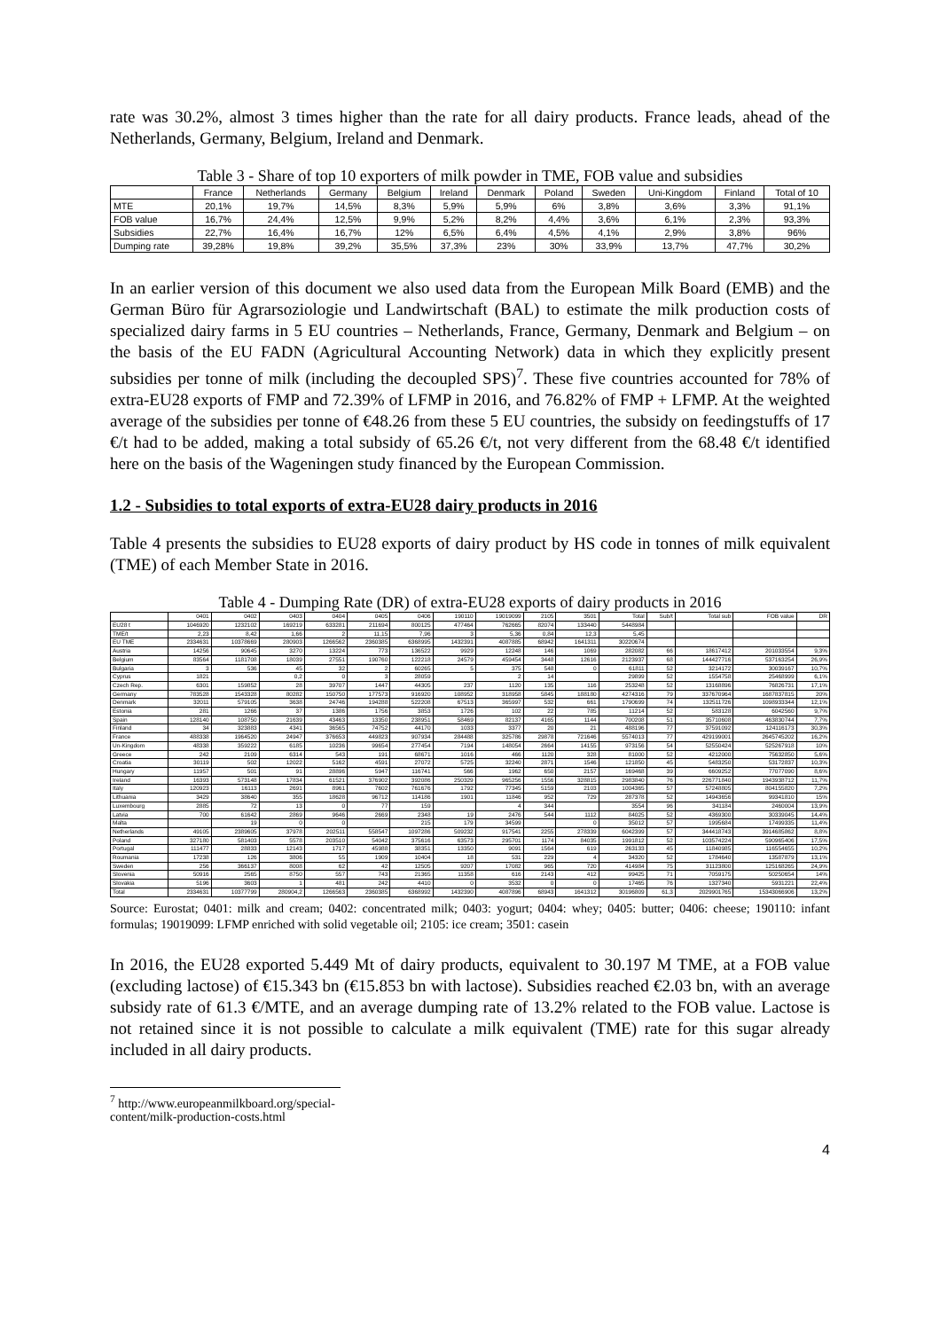rate was 30.2%, almost 3 times higher than the rate for all dairy products. France leads, ahead of the Netherlands, Germany, Belgium, Ireland and Denmark.
Table 3 - Share of top 10 exporters of milk powder in TME, FOB value and subsidies
| | France | Netherlands | Germany | Belgium | Ireland | Denmark | Poland | Sweden | Uni-Kingdom | Finland | Total of 10 |
| --- | --- | --- | --- | --- | --- | --- | --- | --- | --- | --- | --- |
| MTE | 20,1% | 19,7% | 14,5% | 8,3% | 5,9% | 5,9% | 6% | 3,8% | 3,6% | 3,3% | 91,1% |
| FOB value | 16,7% | 24,4% | 12,5% | 9,9% | 5,2% | 8,2% | 4,4% | 3,6% | 6,1% | 2,3% | 93,3% |
| Subsidies | 22,7% | 16,4% | 16,7% | 12% | 6,5% | 6,4% | 4,5% | 4,1% | 2,9% | 3,8% | 96% |
| Dumping rate | 39,28% | 19,8% | 39,2% | 35,5% | 37,3% | 23% | 30% | 33,9% | 13,7% | 47,7% | 30,2% |
In an earlier version of this document we also used data from the European Milk Board (EMB) and the German Büro für Agrarsoziologie und Landwirtschaft (BAL) to estimate the milk production costs of specialized dairy farms in 5 EU countries – Netherlands, France, Germany, Denmark and Belgium – on the basis of the EU FADN (Agricultural Accounting Network) data in which they explicitly present subsidies per tonne of milk (including the decoupled SPS)<sup>7</sup>. These five countries accounted for 78% of extra-EU28 exports of FMP and 72.39% of LFMP in 2016, and 76.82% of FMP + LFMP. At the weighted average of the subsidies per tonne of €48.26 from these 5 EU countries, the subsidy on feedingstuffs of 17 €/t had to be added, making a total subsidy of 65.26 €/t, not very different from the 68.48 €/t identified here on the basis of the Wageningen study financed by the European Commission.
1.2 - Subsidies to total exports of extra-EU28 dairy products in 2016
Table 4 presents the subsidies to EU28 exports of dairy product by HS code in tonnes of milk equivalent (TME) of each Member State in 2016.
Table 4 - Dumping Rate (DR) of extra-EU28 exports of dairy products in 2016
| | 0401 | 0402 | 0403 | 0404 | 0405 | 0406 | 190110 | 19019099 | 2105 | 3501 | Total | Sub/t | Total sub | FOB value | DR |
| --- | --- | --- | --- | --- | --- | --- | --- | --- | --- | --- | --- | --- | --- | --- | --- |
| EU28 t | 1046920 | 1232102 | 169219 | 633281 | 211694 | 800125 | 477464 | 762665 | 82074 | 133440 | 5448984 | | | | |
| TME/t | 2,23 | 8,42 | 1,66 | 2 | 11,15 | 7,96 | 3 | 5,36 | 0,84 | 12,3 | 5,45 | | | | |
| EU TME | 2334631 | 10378669 | 280903 | 1266562 | 2360385 | 6368995 | 1432391 | 4087885 | 68942 | 1641311 | 30220674 | | | | |
| Austria | 14256 | 90645 | 3270 | 13224 | 773 | 136522 | 9929 | 12248 | 146 | 1069 | 282082 | 66 | 18617412 | 201033554 | 9,3% |
| Belgium | 83564 | 1181708 | 18039 | 27551 | 190760 | 122218 | 24579 | 459454 | 3448 | 12616 | 2123937 | 68 | 144427716 | 537163254 | 26,9% |
| Bulgaria | 3 | 536 | 45 | 32 | 2 | 60265 | 5 | 375 | 548 | 0 | 61811 | 52 | 3214172 | 30039167 | 10,7% |
| Cyprus | 1821 | | 0,2 | 0 | 3 | 28059 | | 2 | 14 | | 29899 | 52 | 1554758 | 25468999 | 6,1% |
| Czech Rep. | 6301 | 159852 | 28 | 39707 | 1447 | 44305 | 237 | 1120 | 135 | 116 | 253248 | 52 | 13168896 | 76826731 | 17,1% |
| Germany | 783528 | 1543328 | 80282 | 150750 | 177573 | 916920 | 108952 | 318958 | 5845 | 188180 | 4274316 | 79 | 337670964 | 1687837815 | 20% |
| Denmark | 32011 | 579105 | 3638 | 24746 | 194288 | 522208 | 67513 | 365997 | 532 | 661 | 1790699 | 74 | 132511726 | 1098933344 | 12,1% |
| Estonia | 281 | 1266 | 37 | 1386 | 1756 | 3853 | 1726 | 102 | 22 | 785 | 11214 | 52 | 583128 | 6042560 | 9,7% |
| Spain | 128140 | 108750 | 21639 | 43463 | 13350 | 238951 | 58469 | 82137 | 4165 | 1144 | 700208 | 51 | 35710608 | 463830744 | 7,7% |
| Finland | 34 | 323883 | 4341 | 36565 | 74752 | 44170 | 1033 | 3377 | 20 | 21 | 488196 | 77 | 37591092 | 124116173 | 30,3% |
| France | 488338 | 1964520 | 24947 | 376653 | 449823 | 907934 | 284488 | 325786 | 29878 | 721646 | 5574013 | 77 | 429199001 | 2645745202 | 16,2% |
| Un-Kingdom | 48338 | 359222 | 6185 | 10236 | 99654 | 277454 | 7194 | 148054 | 2664 | 14155 | 973156 | 54 | 52550424 | 525267918 | 10% |
| Greece | 242 | 2109 | 6314 | 543 | 191 | 68671 | 1016 | 466 | 1120 | 328 | 81000 | 52 | 4212000 | 75632850 | 5,6% |
| Croatia | 30119 | 502 | 12022 | 5162 | 4591 | 27072 | 5725 | 32240 | 2871 | 1546 | 121850 | 45 | 5483250 | 53172837 | 10,3% |
| Hungary | 11957 | 501 | 91 | 28896 | 5947 | 116741 | 566 | 1962 | 650 | 2157 | 169468 | 39 | 6609252 | 77077090 | 8,6% |
| Ireland | 16393 | 573148 | 17834 | 61521 | 376902 | 392086 | 250329 | 965256 | 1556 | 328815 | 2983840 | 76 | 226771840 | 1943938712 | 11,7% |
| Italy | 120923 | 16113 | 2691 | 8961 | 7602 | 761676 | 1792 | 77345 | 5159 | 2103 | 1004365 | 57 | 57248805 | 804155820 | 7,2% |
| Lithuania | 3429 | 38640 | 355 | 18628 | 96712 | 114186 | 1901 | 11846 | 952 | 729 | 287378 | 52 | 14943656 | 99341810 | 15% |
| Luxembourg | 2885 | 72 | 13 | 0 | 77 | 159 | | 4 | 344 | | 3554 | 96 | 341184 | 2460004 | 13,9% |
| Latvia | 700 | 61642 | 2869 | 9646 | 2669 | 2348 | 19 | 2476 | 544 | 1112 | 84025 | 52 | 4369300 | 30339045 | 14,4% |
| Malta | | 19 | 0 | 0 | | 215 | 179 | 34599 | | 0 | 35012 | 57 | 1995684 | 17499335 | 11,4% |
| Netherlands | 49105 | 2389605 | 37978 | 202511 | 558547 | 1097286 | 509232 | 917541 | 2255 | 278339 | 6042399 | 57 | 344418743 | 3914685862 | 8,8% |
| Poland | 327180 | 581403 | 5578 | 203510 | 54042 | 375616 | 63573 | 295701 | 1174 | 84035 | 1991812 | 52 | 103574224 | 590965406 | 17,5% |
| Portugal | 111477 | 28833 | 12143 | 1717 | 45988 | 38351 | 13350 | 9091 | 1564 | 619 | 263133 | 45 | 11840985 | 116554655 | 10,2% |
| Roumania | 17238 | 126 | 3806 | 55 | 1909 | 10404 | 18 | 531 | 229 | 4 | 34320 | 52 | 1784640 | 13587879 | 13,1% |
| Sweden | 256 | 366137 | 8008 | 62 | 42 | 12505 | 9207 | 17082 | 965 | 720 | 414984 | 75 | 31123800 | 125168265 | 24,9% |
| Slovenia | 50916 | 2565 | 8750 | 557 | 743 | 21365 | 11358 | 616 | 2143 | 412 | 99425 | 71 | 7059175 | 50250654 | 14% |
| Slovakia | 5196 | 3603 | 1 | 481 | 242 | 4410 | 0 | 3532 | 0 | 0 | 17465 | 76 | 1327340 | 5931221 | 22,4% |
| Total | 2334631 | 10377799 | 280904,2 | 1266563 | 2360385 | 6368992 | 1432390 | 4087896 | 68943 | 1641312 | 30196809 | 61,3 | 2029901765 | 15343066906 | 13,2% |
Source: Eurostat; 0401: milk and cream; 0402: concentrated milk; 0403: yogurt; 0404: whey; 0405: butter; 0406: cheese; 190110: infant formulas; 19019099: LFMP enriched with solid vegetable oil; 2105: ice cream; 3501: casein
In 2016, the EU28 exported 5.449 Mt of dairy products, equivalent to 30.197 M TME, at a FOB value (excluding lactose) of €15.343 bn (€15.853 bn with lactose). Subsidies reached €2.03 bn, with an average subsidy rate of 61.3 €/MTE, and an average dumping rate of 13.2% related to the FOB value. Lactose is not retained since it is not possible to calculate a milk equivalent (TME) rate for this sugar already included in all dairy products.
<sup>7</sup> http://www.europeanmilkboard.org/special-content/milk-production-costs.html
4